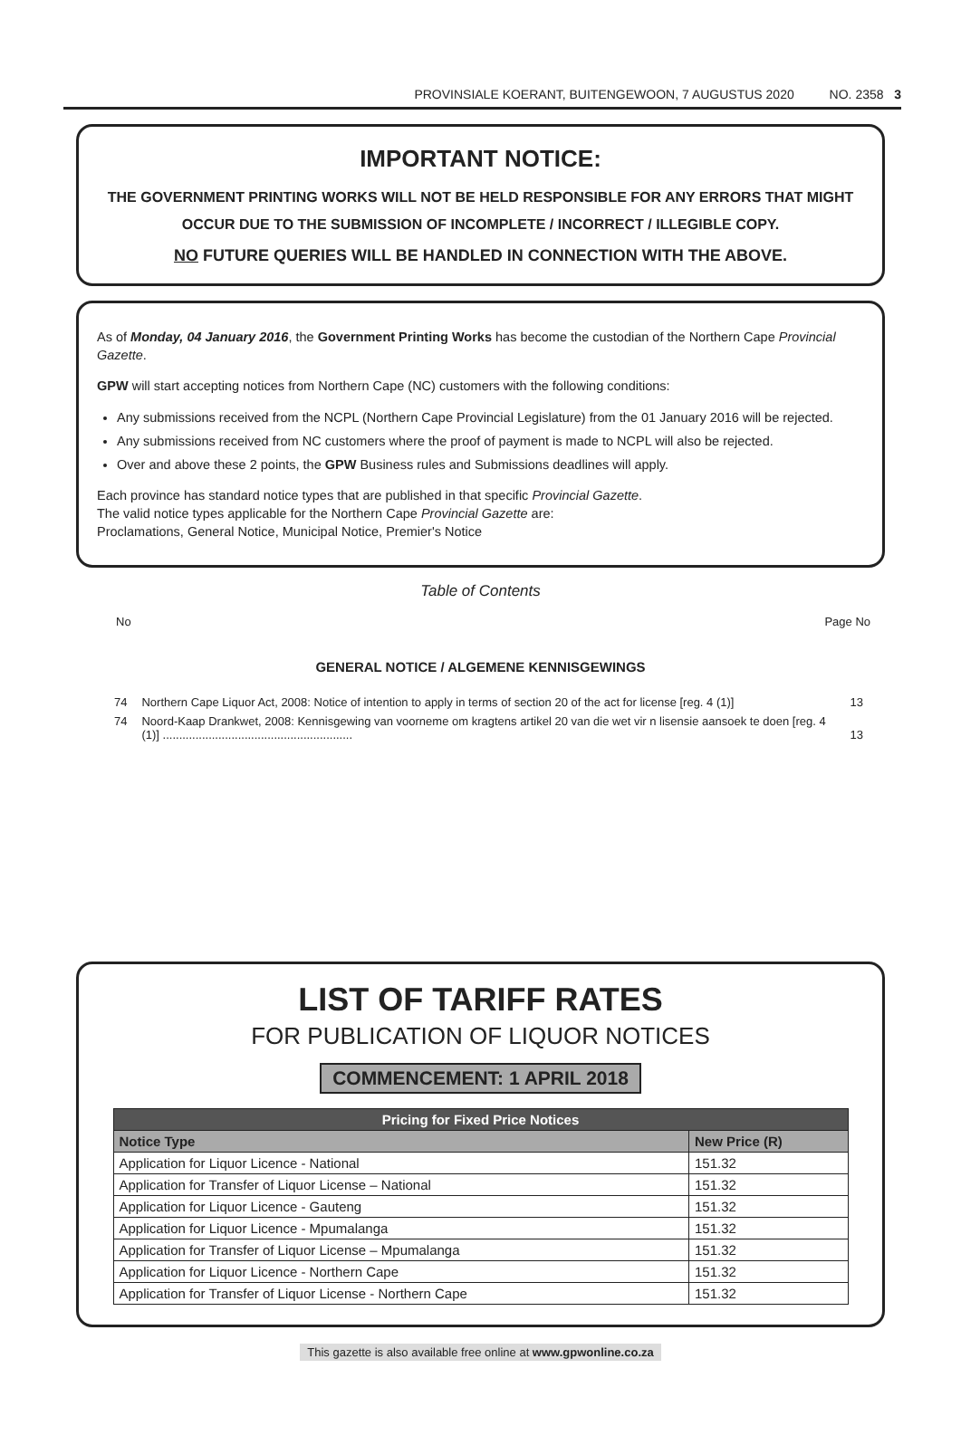PROVINSIALE KOERANT, BUITENGEWOON, 7 AUGUSTUS 2020 NO. 2358 3
IMPORTANT NOTICE:
THE GOVERNMENT PRINTING WORKS WILL NOT BE HELD RESPONSIBLE FOR ANY ERRORS THAT MIGHT OCCUR DUE TO THE SUBMISSION OF INCOMPLETE / INCORRECT / ILLEGIBLE COPY.
NO FUTURE QUERIES WILL BE HANDLED IN CONNECTION WITH THE ABOVE.
As of Monday, 04 January 2016, the Government Printing Works has become the custodian of the Northern Cape Provincial Gazette.
GPW will start accepting notices from Northern Cape (NC) customers with the following conditions:
Any submissions received from the NCPL (Northern Cape Provincial Legislature) from the 01 January 2016 will be rejected.
Any submissions received from NC customers where the proof of payment is made to NCPL will also be rejected.
Over and above these 2 points, the GPW Business rules and Submissions deadlines will apply.
Each province has standard notice types that are published in that specific Provincial Gazette.
The valid notice types applicable for the Northern Cape Provincial Gazette are:
Proclamations, General Notice, Municipal Notice, Premier's Notice
Table of Contents
No Page No
GENERAL NOTICE / ALGEMENE KENNISGEWINGS
| 74 | Northern Cape Liquor Act, 2008: Notice of intention to apply in terms of section 20 of the act for license [reg. 4 (1)] | 13 |
| 74 | Noord-Kaap Drankwet, 2008: Kennisgewing van voorneme om kragtens artikel 20 van die wet vir n lisensie aansoek te doen [reg. 4 (1)] .......................................................... | 13 |
LIST OF TARIFF RATES
FOR PUBLICATION OF LIQUOR NOTICES
COMMENCEMENT: 1 APRIL 2018
| Pricing for Fixed Price Notices | |
| --- | --- |
| Notice Type | New Price (R) |
| Application for Liquor Licence - National | 151.32 |
| Application for Transfer of Liquor License – National | 151.32 |
| Application for Liquor Licence - Gauteng | 151.32 |
| Application for Liquor Licence - Mpumalanga | 151.32 |
| Application for Transfer of Liquor License – Mpumalanga | 151.32 |
| Application for Liquor Licence - Northern Cape | 151.32 |
| Application for Transfer of Liquor License - Northern Cape | 151.32 |
This gazette is also available free online at www.gpwonline.co.za